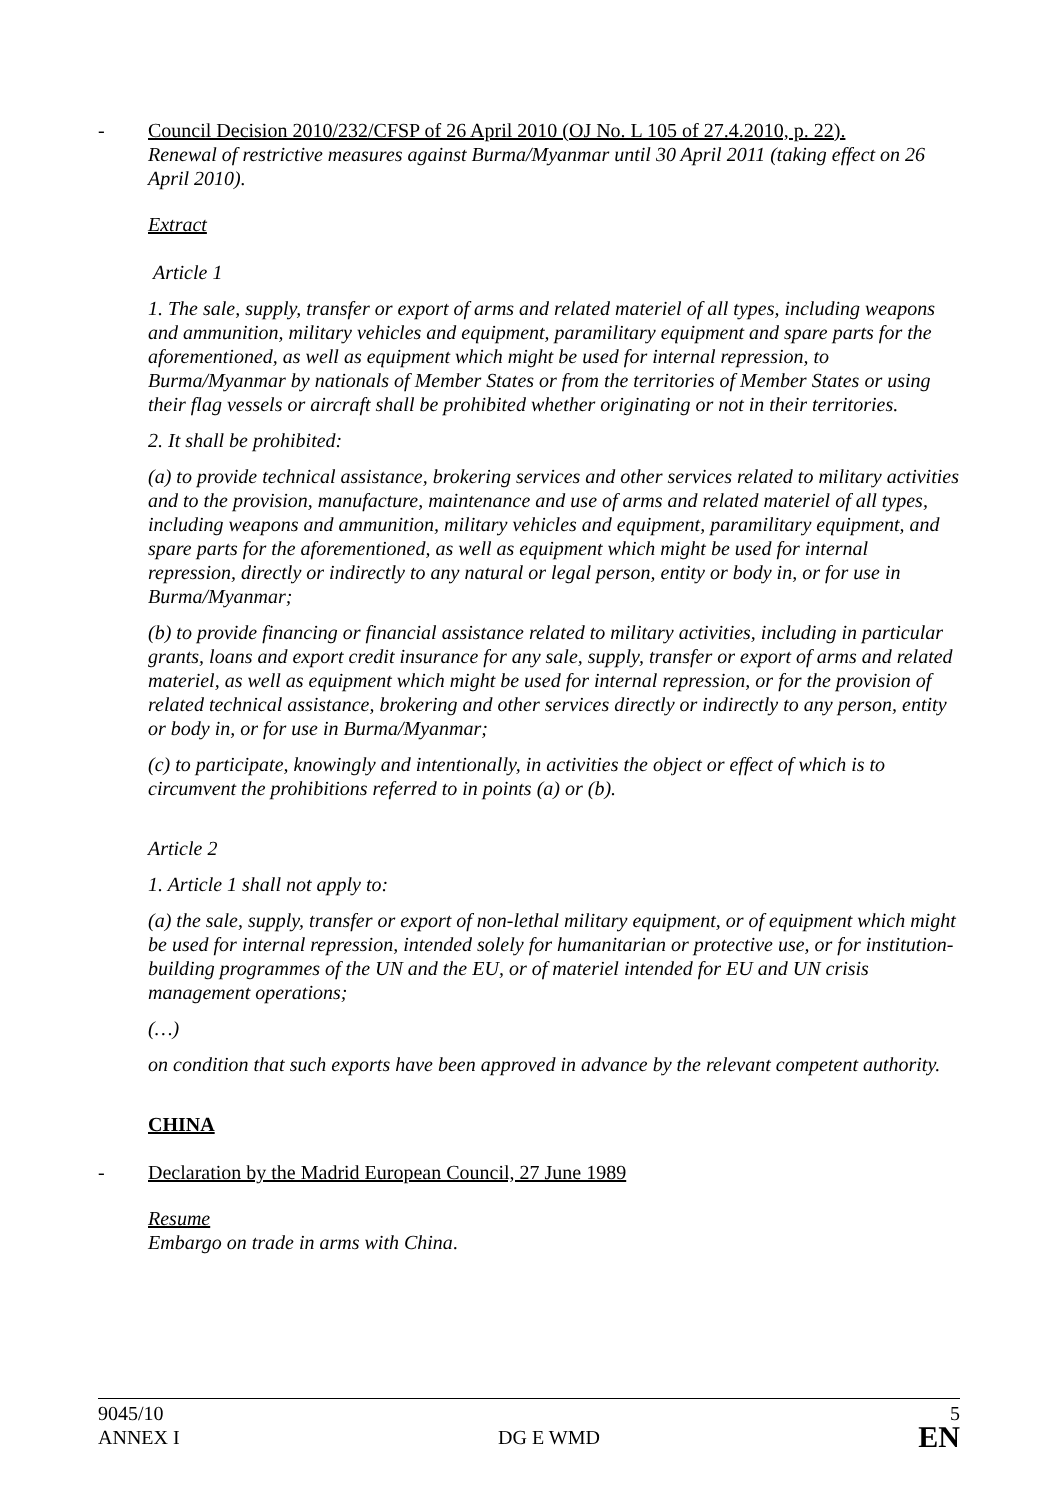- Council Decision 2010/232/CFSP of 26 April 2010 (OJ No. L 105 of 27.4.2010, p. 22).
Renewal of restrictive measures against Burma/Myanmar until 30 April 2011 (taking effect on 26 April 2010).
Extract
Article 1
1. The sale, supply, transfer or export of arms and related materiel of all types, including weapons and ammunition, military vehicles and equipment, paramilitary equipment and spare parts for the aforementioned, as well as equipment which might be used for internal repression, to Burma/Myanmar by nationals of Member States or from the territories of Member States or using their flag vessels or aircraft shall be prohibited whether originating or not in their territories.
2. It shall be prohibited:
(a) to provide technical assistance, brokering services and other services related to military activities and to the provision, manufacture, maintenance and use of arms and related materiel of all types, including weapons and ammunition, military vehicles and equipment, paramilitary equipment, and spare parts for the aforementioned, as well as equipment which might be used for internal repression, directly or indirectly to any natural or legal person, entity or body in, or for use in Burma/Myanmar;
(b) to provide financing or financial assistance related to military activities, including in particular grants, loans and export credit insurance for any sale, supply, transfer or export of arms and related materiel, as well as equipment which might be used for internal repression, or for the provision of related technical assistance, brokering and other services directly or indirectly to any person, entity or body in, or for use in Burma/Myanmar;
(c) to participate, knowingly and intentionally, in activities the object or effect of which is to circumvent the prohibitions referred to in points (a) or (b).
Article 2
1. Article 1 shall not apply to:
(a) the sale, supply, transfer or export of non-lethal military equipment, or of equipment which might be used for internal repression, intended solely for humanitarian or protective use, or for institution-building programmes of the UN and the EU, or of materiel intended for EU and UN crisis management operations;
(…)
on condition that such exports have been approved in advance by the relevant competent authority.
CHINA
- Declaration by the Madrid European Council, 27 June 1989
Resume
Embargo on trade in arms with China.
9045/10
ANNEX I
DG E WMD
5
EN